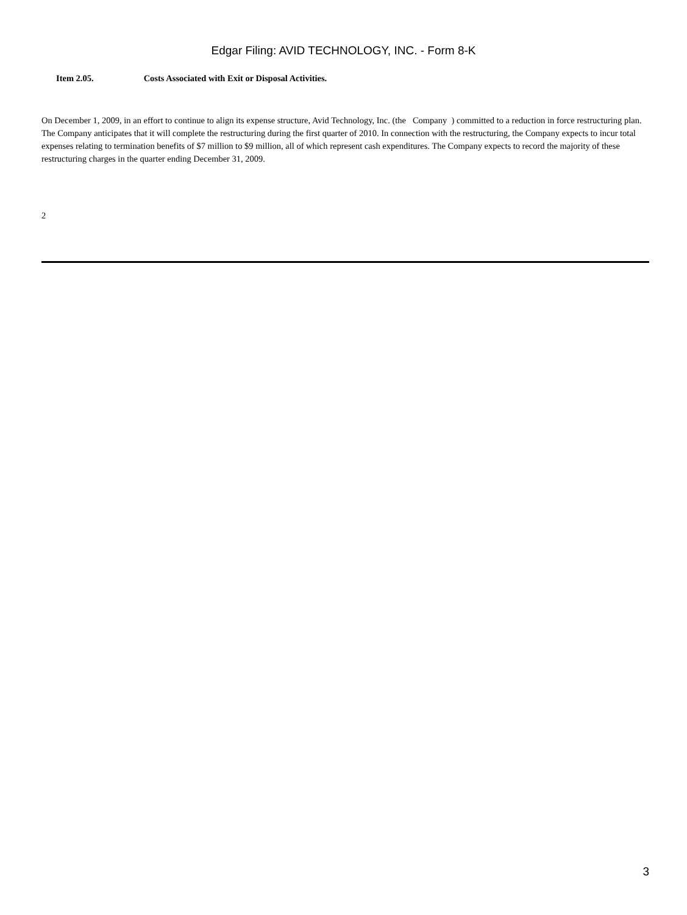Edgar Filing: AVID TECHNOLOGY, INC. - Form 8-K
Item 2.05. Costs Associated with Exit or Disposal Activities.
On December 1, 2009, in an effort to continue to align its expense structure, Avid Technology, Inc. (the Company ) committed to a reduction in force restructuring plan. The Company anticipates that it will complete the restructuring during the first quarter of 2010. In connection with the restructuring, the Company expects to incur total expenses relating to termination benefits of $7 million to $9 million, all of which represent cash expenditures. The Company expects to record the majority of these restructuring charges in the quarter ending December 31, 2009.
2
3